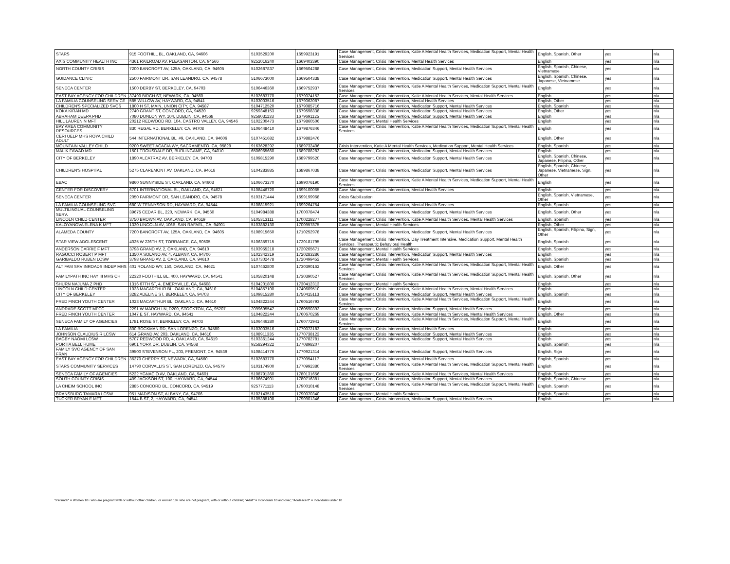| STARS | 915 FOOTHILL BL, OAKLAND, CA, 94606 | 5103529200 | 1659923191 | Case Management, Crisis Intervention, Katie A Mental Health Services, Medication Support, Mental Health Services | English, Spanish, Other | yes | n/a |
| AXIS COMMUNITY HEALTH INC | 4361 RAILROAD AV, PLEASANTON, CA, 94566 | 9252016240 | 1669403390 | Case Management, Crisis Intervention, Mental Health Services | English | yes | n/a |
| NORTH COUNTY CRISIS | 7200 BANCROFT AV, 125A, OAKLAND, CA, 94605 | 5102687837 | 1669504288 | Case Management, Crisis Intervention, Medication Support, Mental Health Services | English, Spanish, Chinese, Vietnamese | yes | n/a |
| GUIDANCE CLINIC | 2500 FAIRMONT DR, SAN LEANDRO, CA, 94578 | 5106673000 | 1669504338 | Case Management, Crisis Intervention, Medication Support, Mental Health Services | English, Spanish, Chinese, Japanese, Vietnamese | yes | n/a |
| SENECA CENTER | 1500 DERBY ST, BERKELEY, CA, 94703 | 5106446360 | 1669752937 | Case Management, Crisis Intervention, Katie A Mental Health Services, Medication Support, Mental Health Services | English | yes | n/a |
| EAST BAY AGENCY FOR CHILDREN | 37490 BIRCH ST, NEWARK, CA, 94560 | 5102683770 | 1679024152 | Case Management, Crisis Intervention, Katie A Mental Health Services, Mental Health Services | English | yes | n/a |
| LA FAMILIA COUNSELING SERVICE | 585 WILLOW AV, HAYWARD, CA, 94541 | 5103003516 | 1679062087 | Case Management, Crisis Intervention, Mental Health Services | English, Other | yes | n/a |
| CHILDREN'S SPECIALIZED SVCS | 1800 H ST, MAIN, UNION CITY, CA, 94587 | 5104712520 | 1679085716 | Case Management, Crisis Intervention, Medication Support, Mental Health Services | English, Spanish | yes | n/a |
| KOKA KIRAN MD | 2740 GRANT ST, CONCORD, CA, 94520 | 9259348153 | 1679598338 | Case Management, Crisis Intervention, Medication Support, Mental Health Services | English, Other | yes | n/a |
| ABRAHAM DEEPA PHD | 7080 DONLON WY, 104, DUBLIN, CA, 94568 | 9258031133 | 1679691125 | Case Management, Crisis Intervention, Medication Support, Mental Health Services | English | yes | n/a |
| HILL LAUREN N MFT | 20212 REDWOOD RD, 104, CASTRO VALLEY, CA, 94546 | 5102200473 | 1679860506 | Case Management, Mental Health Services | English | yes | n/a |
| BAY AREA COMMUNITY RESOURCES | 830 REGAL RD, BERKELEY, CA, 94708 | 5106448410 | 1679876346 | Case Management, Crisis Intervention, Katie A Mental Health Services, Medication Support, Mental Health Services | English | yes | n/a |
| CERI UELP MHS ROYA CHILD ADULT | 544 INTERNATIONAL BL, #9, OAKLAND, CA, 94606 | 5107451682 | 1679882476 | | English, Other | yes | n/a |
| MOUNTAIN VALLEY CHILD | 9200 SWEET ACACIA WY, SACRAMENTO, CA, 95829 | 9163628292 | 1689732406 | Crisis Intervention, Katie A Mental Health Services, Medication Support, Mental Health Services | English, Spanish | yes | n/a |
| MALIK FAWAD MD | 1501 TROUSDALE DR, BURLINGAME, CA, 94010 | 6506965660 | 1689788283 | Case Management, Crisis Intervention, Medication Support, Mental Health Services | English | yes | n/a |
| CITY OF BERKELEY | 1890 ALCATRAZ AV, BERKELEY, CA, 94703 | 5109815290 | 1689799520 | Case Management, Crisis Intervention, Medication Support, Mental Health Services | English, Spanish, Chinese, Japanese, Filipino, Other | yes | n/a |
| CHILDREN'S HOSPITAL | 5275 CLAREMONT AV, OAKLAND, CA, 94618 | 5104283885 | 1689867038 | Case Management, Crisis Intervention, Medication Support, Mental Health Services | English, Spanish, Chinese, Japanese, Vietnamese, Sign, Other | yes | n/a |
| EBAC | 9860 SUNNYSIDE ST, OAKLAND, CA, 94603 | 5106673270 | 1699076190 | Case Management, Crisis Intervention, Katie A Mental Health Services, Medication Support, Mental Health Services | English | yes | n/a |
| CENTER FOR DISCOVERY | 6701 INTERNATIONAL BL, OAKLAND, CA, 94621 | 5108446720 | 1699100065 | Case Management, Crisis Intervention, Mental Health Services | English | yes | n/a |
| SENECA CENTER | 2050 FAIRMONT DR, SAN LEANDRO, CA, 94578 | 5103171444 | 1699199968 | Crisis Stabilization | English, Spanish, Vietnamese, Other | yes | n/a |
| LA FAMILIA COUNSELING SVC | 680 W TENNYSON RD, HAYWARD, CA, 94544 | 5108815921 | 1699264754 | Case Management, Crisis Intervention, Mental Health Services | English, Spanish | yes | n/a |
| MULTILINGUAL COUNSELING SERV. | 39675 CEDAR BL, 220, NEWARK, CA, 94560 | 5104984388 | 1700078474 | Case Management, Crisis Intervention, Medication Support, Mental Health Services | English, Spanish, Other | yes | n/a |
| LINCOLN CHILD CENTER | 3750 BROWN AV, OAKLAND, CA, 94619 | 5105313111 | 1700228277 | Case Management, Crisis Intervention, Katie A Mental Health Services, Mental Health Services | English, Spanish | yes | n/a |
| KALOYANOVA ELENA K MFT | 1330 LINCOLN AV, 106B, SAN RAFAEL, CA, 94901 | 5103882130 | 1700957875 | Case Management, Mental Health Services | English, Other | yes | n/a |
| ALAMEDA COUNTY | 7200 BANCROFT AV, 125A, OAKLAND, CA, 94605 | 5108915650 | 1710252978 | Case Management, Crisis Intervention, Medication Support, Mental Health Services | English, Spanish, Filipino, Sign, Other | yes | n/a |
| STAR VIEW ADOLESCENT | 4025 W 226TH ST, TORRANCE, CA, 90505 | 5106359715 | 1720181795 | Case Management, Crisis Intervention, Day Treatment Intensive, Medication Support, Mental Health Services, Therapeutic Behavioral Health | English, Spanish | yes | n/a |
| ANDERSON CARRIE F MFT | 3798 GRAND AV, 2, OAKLAND, CA, 94610 | 5103955218 | 1720265671 | Case Management, Mental Health Services | English, Spanish | yes | n/a |
| RAGUCCI ROBERT P MFT | 1350 A SOLANO AV, 4, ALBANY, CA, 94706 | 5102342319 | 1720283286 | Case Management, Crisis Intervention, Medication Support, Mental Health Services | English | yes | n/a |
| GARIBALDO RUBEN LCSW | 3798 GRAND AV, 2, OAKLAND, CA, 94610 | 5107302478 | 1720499452 | Case Management, Mental Health Services | English, Spanish | yes | n/a |
| ALT FAM SRV INROADS INDEP MHS | 401 ROLAND WY, 150, OAKLAND, CA, 94621 | 5107462800 | 1730390162 | Case Management, Crisis Intervention, Katie A Mental Health Services, Medication Support, Mental Health Services | English, Other | yes | n/a |
| FAMILYPATH INC HAY III MHS CH | 22320 FOOTHILL BL, 400, HAYWARD, CA, 94541 | 5105820148 | 1730390527 | Case Management, Crisis Intervention, Katie A Mental Health Services, Medication Support, Mental Health Services | English, Spanish, Other | yes | n/a |
| SHURN NAJUMA Z PHD | 1316 67TH ST, 4, EMERYVILLE, CA, 94608 | 5104201800 | 1730412313 | Case Management, Mental Health Services | English | yes | n/a |
| LINCOLN CHILD CENTER | 1023 MACARTHUR BL, OAKLAND, CA, 94610 | 5104857100 | 1740609510 | Case Management, Crisis Intervention, Katie A Mental Health Services, Mental Health Services | English | yes | n/a |
| CITY OF BERKELEY | 3282 ADELINE ST, BERKELEY, CA, 94703 | 5109815280 | 1750415113 | Case Management, Crisis Intervention, Medication Support, Mental Health Services | English, Spanish | yes | n/a |
| FRED FINCH YOUTH CENTER | 1023 MACARTHUR BL, OAKLAND, CA, 94610 | 5104822244 | 1760516793 | Case Management, Crisis Intervention, Katie A Mental Health Services, Medication Support, Mental Health Services | English | yes | n/a |
| ANDRADE SCOTT MFCC | 2291 W MARCH LN, D200, STOCKTON, CA, 95207 | 2099695547 | 1760590392 | Case Management, Crisis Intervention, Medication Support, Mental Health Services | English | yes | n/a |
| FRED FINCH YOUTH CENTER | 1047 E ST, HAYWARD, CA, 94541 | 5104822244 | 1760670269 | Case Management, Crisis Intervention, Katie A Mental Health Services, Mental Health Services | English, Other | yes | n/a |
| SENECA FAMILY OF AGENCIES | 1781 ROSE ST, BERKELEY, CA, 94703 | 5106446280 | 1760772941 | Case Management, Crisis Intervention, Katie A Mental Health Services, Medication Support, Mental Health Services | English | yes | n/a |
| LA FAMILIA | 800 BOCKMAN RD, SAN LORENZO, CA, 94580 | 5103003516 | 1770072183 | Case Management, Crisis Intervention, Mental Health Services | English | yes | n/a |
| JOHNSON CLAUDIUS R LCSW | 614 GRAND AV, 203, OAKLAND, CA, 94610 | 5108911335 | 1770738122 | Case Management, Crisis Intervention, Medication Support, Mental Health Services | English | yes | n/a |
| BAGBY NAOMI LCSW | 5707 REDWOOD RD, 4, OAKLAND, CA, 94619 | 5103361244 | 1770782781 | Case Management, Crisis Intervention, Medication Support, Mental Health Services | English | yes | n/a |
| PORTIA BELL HUME | 6901 YORK DR, DUBLIN, CA, 94568 | 9258294322 | 1770898207 | | English, Spanish | yes | n/a |
| FAMILY SVC AGENCY OF SAN FRAN | 39500 STEVENSON PL, 203, FREMONT, CA, 94539 | 5108414776 | 1770921314 | Case Management, Crisis Intervention, Medication Support, Mental Health Services | English, Sign | yes | n/a |
| EAST BAY AGENCY FOR CHILDREN | 36270 CHERRY ST, NEWARK, CA, 94560 | 5102683770 | 1770954117 | Case Management, Crisis Intervention, Mental Health Services | English, Spanish | yes | n/a |
| STARS COMMUNITY SERVICES | 14790 CORVALLIS ST, SAN LORENZO, CA, 94579 | 5103174900 | 1770992380 | Case Management, Crisis Intervention, Katie A Mental Health Services, Medication Support, Mental Health Services | English | yes | n/a |
| SENECA FAMILY OF AGENCIES | 5222 YGNACIO AV, OAKLAND, CA, 94601 | 5108791360 | 1780131656 | Case Management, Crisis Intervention, Katie A Mental Health Services, Mental Health Services | English, Spanish | yes | n/a |
| SOUTH COUNTY CRISIS | 409 JACKSON ST, 100, HAYWARD, CA, 94544 | 5106674901 | 1780716381 | Case Management, Crisis Intervention, Medication Support, Mental Health Services | English, Spanish, Chinese | yes | n/a |
| LA CHEIM SCHOOL INC | 2885 CONCORD BL, CONCORD, CA, 94519 | 9257771113 | 1790010148 | Case Management, Crisis Intervention, Katie A Mental Health Services, Medication Support, Mental Health Services | English, Spanish | yes | n/a |
| BRANSBURG TAMARA LCSW | 951 MADISON ST, ALBANY, CA, 94706 | 5102143518 | 1790070340 | Case Management, Mental Health Services | English, Spanish | yes | n/a |
| TUCKER BRYAN E MFT | 1544 B ST, 2, HAYWARD, CA, 94541 | 5105388108 | 1790901346 | Case Management, Crisis Intervention, Medication Support, Mental Health Services | English | yes | n/a |
"Perinatal" = Women 18+ who are pregnant with or without other children, or women 18+ who are not pregnant, with or without children; "Adult" = Individuals 18 and over; "Adolescent" = Individuals under 18